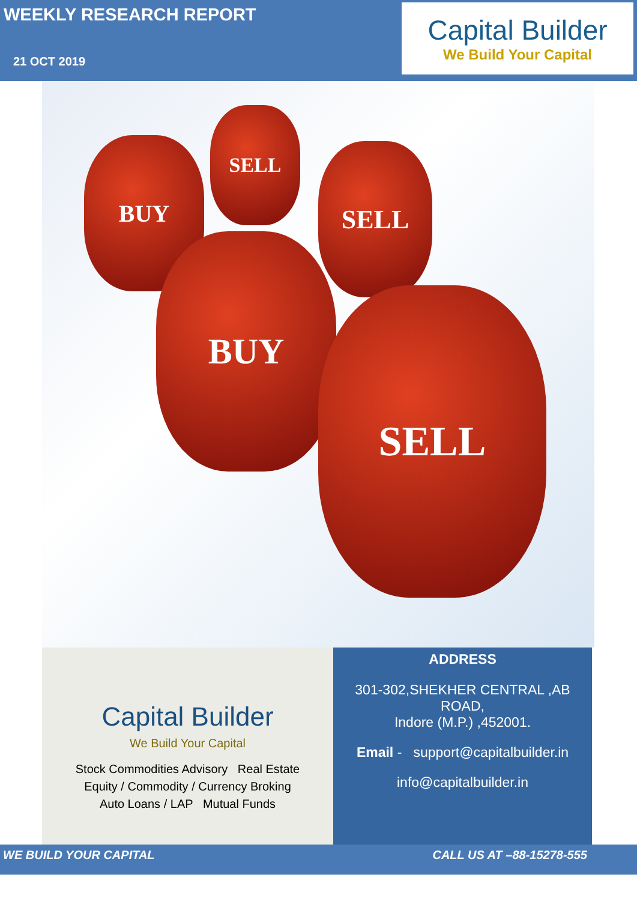WEEKLY RESEARCH REPORT
21 OCT 2019
Capital Builder
We Build Your Capital
BUY
SELL
SELL
BUY
SELL
Capital Builder
We Build Your Capital
Stock Commodities Advisory Real Estate
Equity / Commodity / Currency Broking
Auto Loans / LAP Mutual Funds
ADDRESS
301-302,SHEKHER CENTRAL ,AB ROAD,
Indore (M.P.) ,452001.
Email - support@capitalbuilder.in
info@capitalbuilder.in
WE BUILD YOUR CAPITAL CALL US AT –88-15278-555